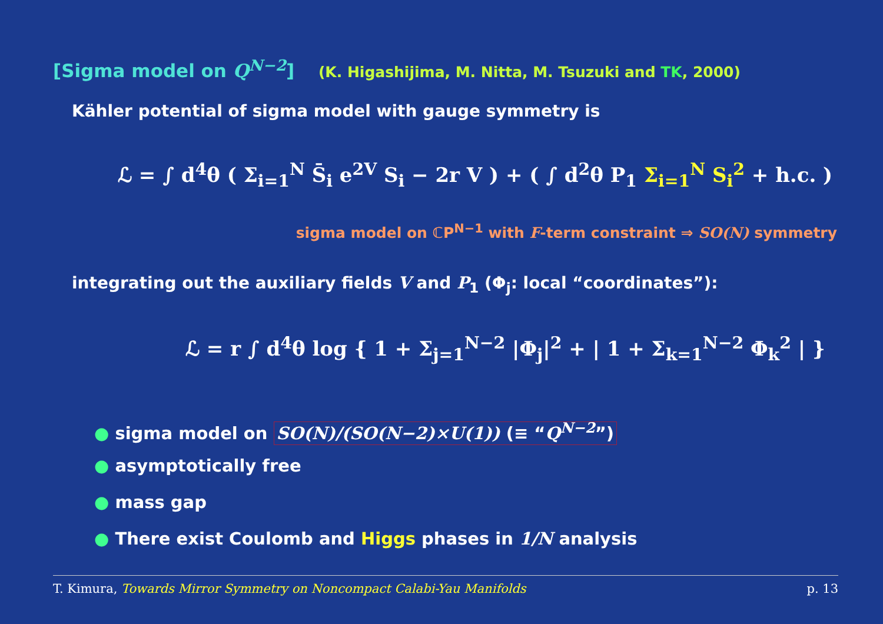[Sigma model on Q<sup>N−2</sup>] (K. Higashijima, M. Nitta, M. Tsuzuki and TK, 2000)
Kähler potential of sigma model with gauge symmetry is
ℒ = ∫ d<sup>4</sup>θ ( Σ<sub>i=1</sub><sup>N</sup> S̄<sub>i</sub> e<sup>2V</sup> S<sub>i</sub> − 2r V ) + ( ∫ d<sup>2</sup>θ P<sub>1</sub> Σ<sub>i=1</sub><sup>N</sup> S<sub>i</sub><sup>2</sup> + h.c. )
sigma model on ℂP<sup>N−1</sup> with F-term constraint ⇒ SO(N) symmetry
integrating out the auxiliary fields V and P<sub>1</sub> (Φ<sub>j</sub>: local “coordinates”):
ℒ = r ∫ d<sup>4</sup>θ log { 1 + Σ<sub>j=1</sub><sup>N−2</sup> |Φ<sub>j</sub>|<sup>2</sup> + | 1 + Σ<sub>k=1</sub><sup>N−2</sup> Φ<sub>k</sub><sup>2</sup> | }
● sigma model on SO(N)/(SO(N−2)×U(1)) (≡ “Q<sup>N−2</sup>”)
● asymptotically free
● mass gap
● There exist Coulomb and Higgs phases in 1/N analysis
T. Kimura, Towards Mirror Symmetry on Noncompact Calabi-Yau Manifolds p. 13